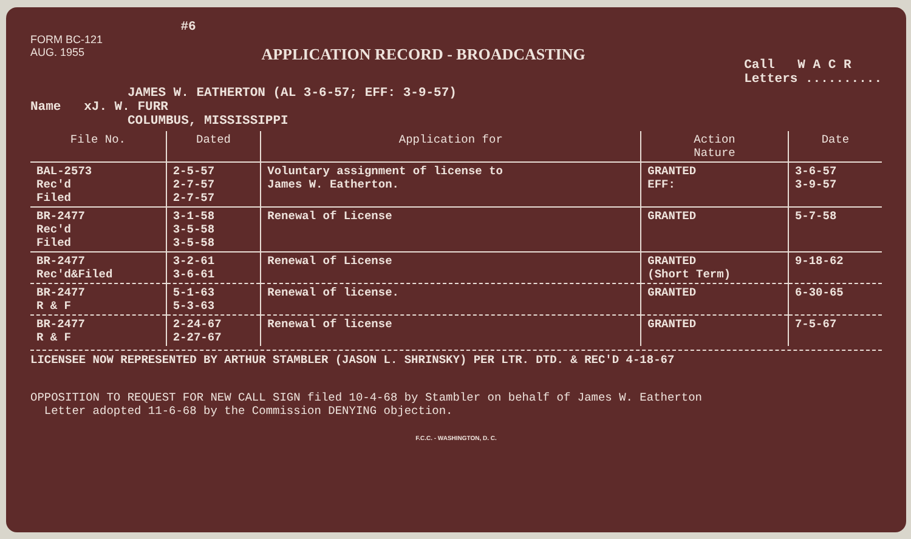#6
FORM BC-121
AUG. 1955
APPLICATION RECORD - BROADCASTING
Call W A C R
Letters ..........
JAMES W. EATHERTON (AL 3-6-57; EFF: 3-9-57)
Name xJ. W. FURR
COLUMBUS, MISSISSIPPI
| File No. | Dated | Application for | Action Nature | Date |
| --- | --- | --- | --- | --- |
| BAL-2573 Rec'd Filed | 2-5-57 2-7-57 2-7-57 | Voluntary assignment of license to James W. Eatherton. | GRANTED EFF: | 3-6-57 3-9-57 |
| BR-2477 Rec'd Filed | 3-1-58 3-5-58 3-5-58 | Renewal of License | GRANTED | 5-7-58 |
| BR-2477 Rec'd&Filed | 3-2-61 3-6-61 | Renewal of License | GRANTED (Short Term) | 9-18-62 |
| BR-2477 R & F | 5-1-63 5-3-63 | Renewal of license. | GRANTED | 6-30-65 |
| BR-2477 R & F | 2-24-67 2-27-67 | Renewal of license | GRANTED | 7-5-67 |
LICENSEE NOW REPRESENTED BY ARTHUR STAMBLER (JASON L. SHRINSKY) PER LTR. DTD. & REC'D 4-18-67
OPPOSITION TO REQUEST FOR NEW CALL SIGN filed 10-4-68 by Stambler on behalf of James W. Eatherton
Letter adopted 11-6-68 by the Commission DENYING objection.
F.C.C. - WASHINGTON, D. C.